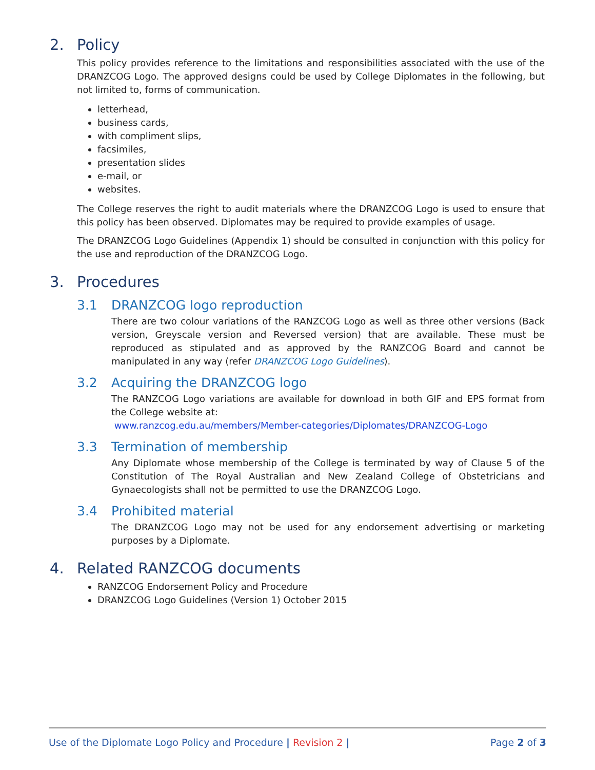2. Policy
This policy provides reference to the limitations and responsibilities associated with the use of the DRANZCOG Logo. The approved designs could be used by College Diplomates in the following, but not limited to, forms of communication.
letterhead,
business cards,
with compliment slips,
facsimiles,
presentation slides
e-mail, or
websites.
The College reserves the right to audit materials where the DRANZCOG Logo is used to ensure that this policy has been observed. Diplomates may be required to provide examples of usage.
The DRANZCOG Logo Guidelines (Appendix 1) should be consulted in conjunction with this policy for the use and reproduction of the DRANZCOG Logo.
3. Procedures
3.1 DRANZCOG logo reproduction
There are two colour variations of the RANZCOG Logo as well as three other versions (Back version, Greyscale version and Reversed version) that are available. These must be reproduced as stipulated and as approved by the RANZCOG Board and cannot be manipulated in any way (refer DRANZCOG Logo Guidelines).
3.2 Acquiring the DRANZCOG logo
The RANZCOG Logo variations are available for download in both GIF and EPS format from the College website at:
www.ranzcog.edu.au/members/Member-categories/Diplomates/DRANZCOG-Logo
3.3 Termination of membership
Any Diplomate whose membership of the College is terminated by way of Clause 5 of the Constitution of The Royal Australian and New Zealand College of Obstetricians and Gynaecologists shall not be permitted to use the DRANZCOG Logo.
3.4 Prohibited material
The DRANZCOG Logo may not be used for any endorsement advertising or marketing purposes by a Diplomate.
4. Related RANZCOG documents
RANZCOG Endorsement Policy and Procedure
DRANZCOG Logo Guidelines (Version 1) October 2015
Use of the Diplomate Logo Policy and Procedure | Revision 2 | Page 2 of 3